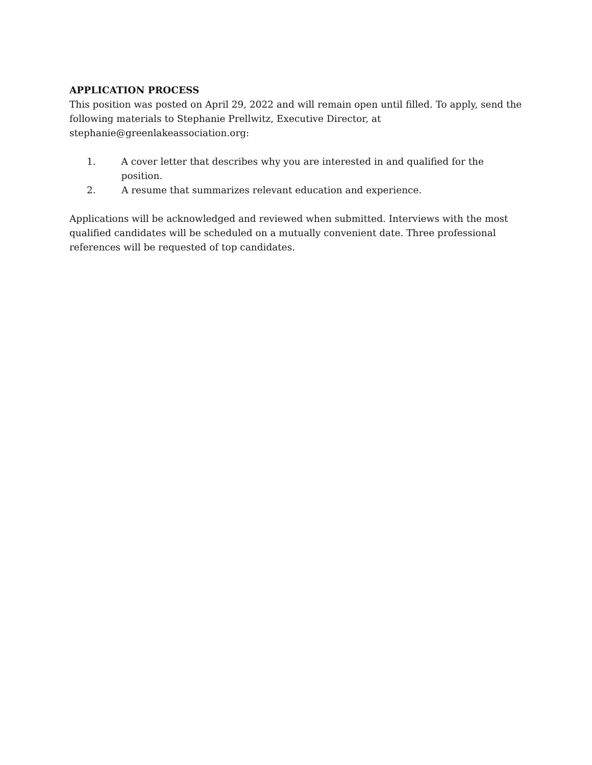APPLICATION PROCESS
This position was posted on April 29, 2022 and will remain open until filled. To apply, send the following materials to Stephanie Prellwitz, Executive Director, at
stephanie@greenlakeassociation.org:
1. A cover letter that describes why you are interested in and qualified for the position.
2. A resume that summarizes relevant education and experience.
Applications will be acknowledged and reviewed when submitted. Interviews with the most qualified candidates will be scheduled on a mutually convenient date. Three professional references will be requested of top candidates.